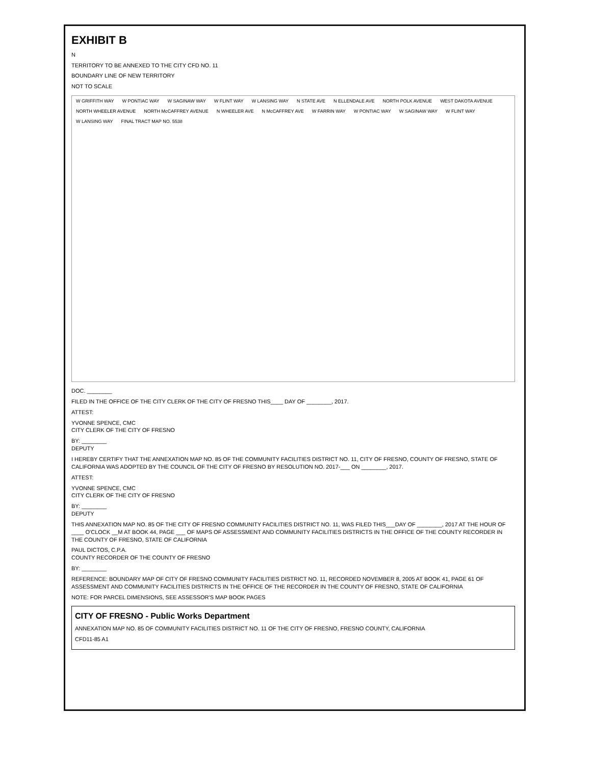EXHIBIT B
N
TERRITORY TO BE ANNEXED TO THE CITY CFD NO. 11
BOUNDARY LINE OF NEW TERRITORY
NOT TO SCALE
W GRIFFITH WAY W PONTIAC WAY W SAGINAW WAY W FLINT WAY W LANSING WAY N STATE AVE N ELLENDALE AVE NORTH POLK AVENUE WEST DAKOTA AVENUE NORTH WHEELER AVENUE NORTH McCAFFREY AVENUE N WHEELER AVE N McCAFFREY AVE W FARRIN WAY W PONTIAC WAY W SAGINAW WAY W FLINT WAY W LANSING WAY FINAL TRACT MAP NO. 5538
DOC. ________
FILED IN THE OFFICE OF THE CITY CLERK OF THE CITY OF FRESNO THIS____ DAY OF ________, 2017.
ATTEST:
YVONNE SPENCE, CMC
CITY CLERK OF THE CITY OF FRESNO
BY: ________
DEPUTY
I HEREBY CERTIFY THAT THE ANNEXATION MAP NO. 85 OF THE COMMUNITY FACILITIES DISTRICT NO. 11, CITY OF FRESNO, COUNTY OF FRESNO, STATE OF CALIFORNIA WAS ADOPTED BY THE COUNCIL OF THE CITY OF FRESNO BY RESOLUTION NO. 2017-___ ON ________, 2017.
ATTEST:
YVONNE SPENCE, CMC
CITY CLERK OF THE CITY OF FRESNO
BY: ________
DEPUTY
THIS ANNEXATION MAP NO. 85 OF THE CITY OF FRESNO COMMUNITY FACILITIES DISTRICT NO. 11, WAS FILED THIS___DAY OF ________, 2017 AT THE HOUR OF ____ O'CLOCK __M AT BOOK 44, PAGE ___ OF MAPS OF ASSESSMENT AND COMMUNITY FACILITIES DISTRICTS IN THE OFFICE OF THE COUNTY RECORDER IN THE COUNTY OF FRESNO, STATE OF CALIFORNIA
PAUL DICTOS, C.P.A.
COUNTY RECORDER OF THE COUNTY OF FRESNO
BY: ________
REFERENCE: BOUNDARY MAP OF CITY OF FRESNO COMMUNITY FACILITIES DISTRICT NO. 11, RECORDED NOVEMBER 8, 2005 AT BOOK 41, PAGE 61 OF ASSESSMENT AND COMMUNITY FACILITIES DISTRICTS IN THE OFFICE OF THE RECORDER IN THE COUNTY OF FRESNO, STATE OF CALIFORNIA
NOTE: FOR PARCEL DIMENSIONS, SEE ASSESSOR'S MAP BOOK PAGES
CITY OF FRESNO - Public Works Department
ANNEXATION MAP NO. 85 OF COMMUNITY FACILITIES DISTRICT NO. 11 OF THE CITY OF FRESNO, FRESNO COUNTY, CALIFORNIA
CFD11-85 A1